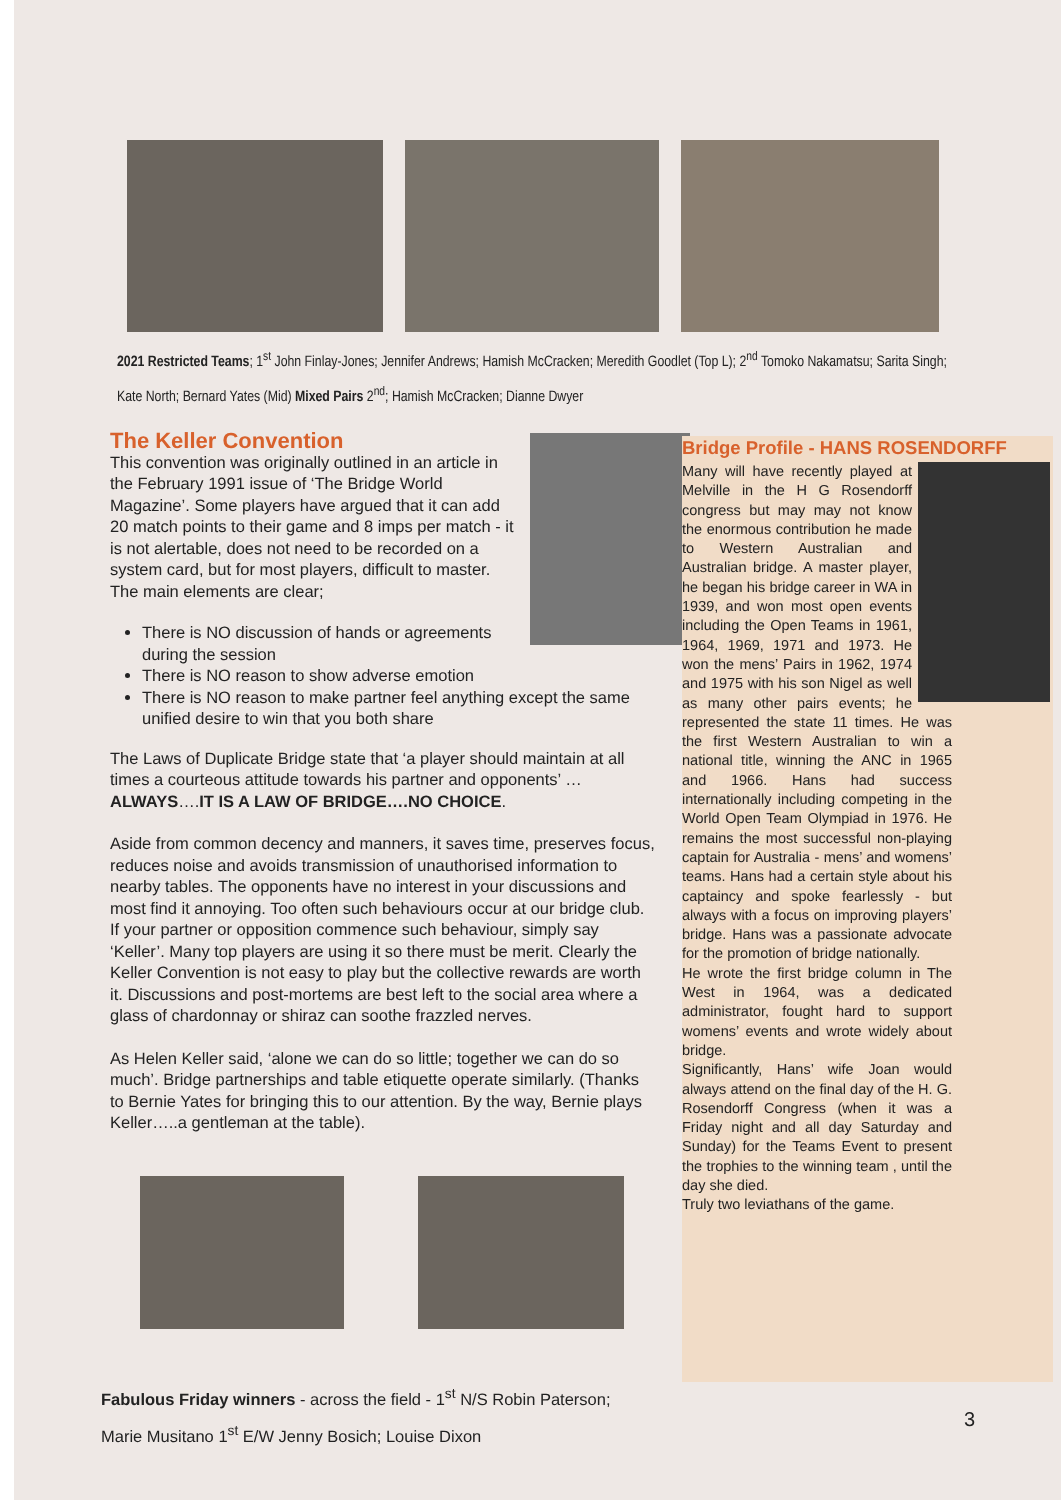2021 Restricted Teams; 1<sup>st</sup> John Finlay-Jones; Jennifer Andrews; Hamish McCracken; Meredith Goodlet (Top L); 2<sup>nd</sup> Tomoko Nakamatsu; Sarita Singh; Kate North; Bernard Yates (Mid) Mixed Pairs 2<sup>nd</sup>; Hamish McCracken; Dianne Dwyer
The Keller Convention
This convention was originally outlined in an article in the February 1991 issue of ‘The Bridge World Magazine’. Some players have argued that it can add 20 match points to their game and 8 imps per match - it is not alertable, does not need to be recorded on a system card, but for most players, difficult to master. The main elements are clear;
There is NO discussion of hands or agreements during the session
There is NO reason to show adverse emotion
There is NO reason to make partner feel anything except the same unified desire to win that you both share
The Laws of Duplicate Bridge state that ‘a player should maintain at all times a courteous attitude towards his partner and opponents’ …ALWAYS….IT IS A LAW OF BRIDGE….NO CHOICE.
Aside from common decency and manners, it saves time, preserves focus, reduces noise and avoids transmission of unauthorised information to nearby tables. The opponents have no interest in your discussions and most find it annoying. Too often such behaviours occur at our bridge club. If your partner or opposition commence such behaviour, simply say ‘Keller’. Many top players are using it so there must be merit. Clearly the Keller Convention is not easy to play but the collective rewards are worth it. Discussions and post-mortems are best left to the social area where a glass of chardonnay or shiraz can soothe frazzled nerves.
As Helen Keller said, ‘alone we can do so little; together we can do so much’. Bridge partnerships and table etiquette operate similarly. (Thanks to Bernie Yates for bringing this to our attention. By the way, Bernie plays Keller…..a gentleman at the table).
Bridge Profile - HANS ROSENDORFF
Many will have recently played at Melville in the H G Rosendorff congress but may may not know the enormous contribution he made to Western Australian and Australian bridge. A master player, he began his bridge career in WA in 1939, and won most open events including the Open Teams in 1961, 1964, 1969, 1971 and 1973. He won the mens’ Pairs in 1962, 1974 and 1975 with his son Nigel as well as many other pairs events; he represented the state 11 times. He was the first Western Australian to win a national title, winning the ANC in 1965 and 1966. Hans had success internationally including competing in the World Open Team Olympiad in 1976. He remains the most successful non-playing captain for Australia - mens’ and womens’ teams. Hans had a certain style about his captaincy and spoke fearlessly - but always with a focus on improving players’ bridge. Hans was a passionate advocate for the promotion of bridge nationally.
He wrote the first bridge column in The West in 1964, was a dedicated administrator, fought hard to support womens’ events and wrote widely about bridge.
Significantly, Hans’ wife Joan would always attend on the final day of the H. G. Rosendorff Congress (when it was a Friday night and all day Saturday and Sunday) for the Teams Event to present the trophies to the winning team , until the day she died.
Truly two leviathans of the game.
Fabulous Friday winners - across the field - 1<sup>st</sup> N/S Robin Paterson;
Marie Musitano 1<sup>st</sup> E/W Jenny Bosich; Louise Dixon
3